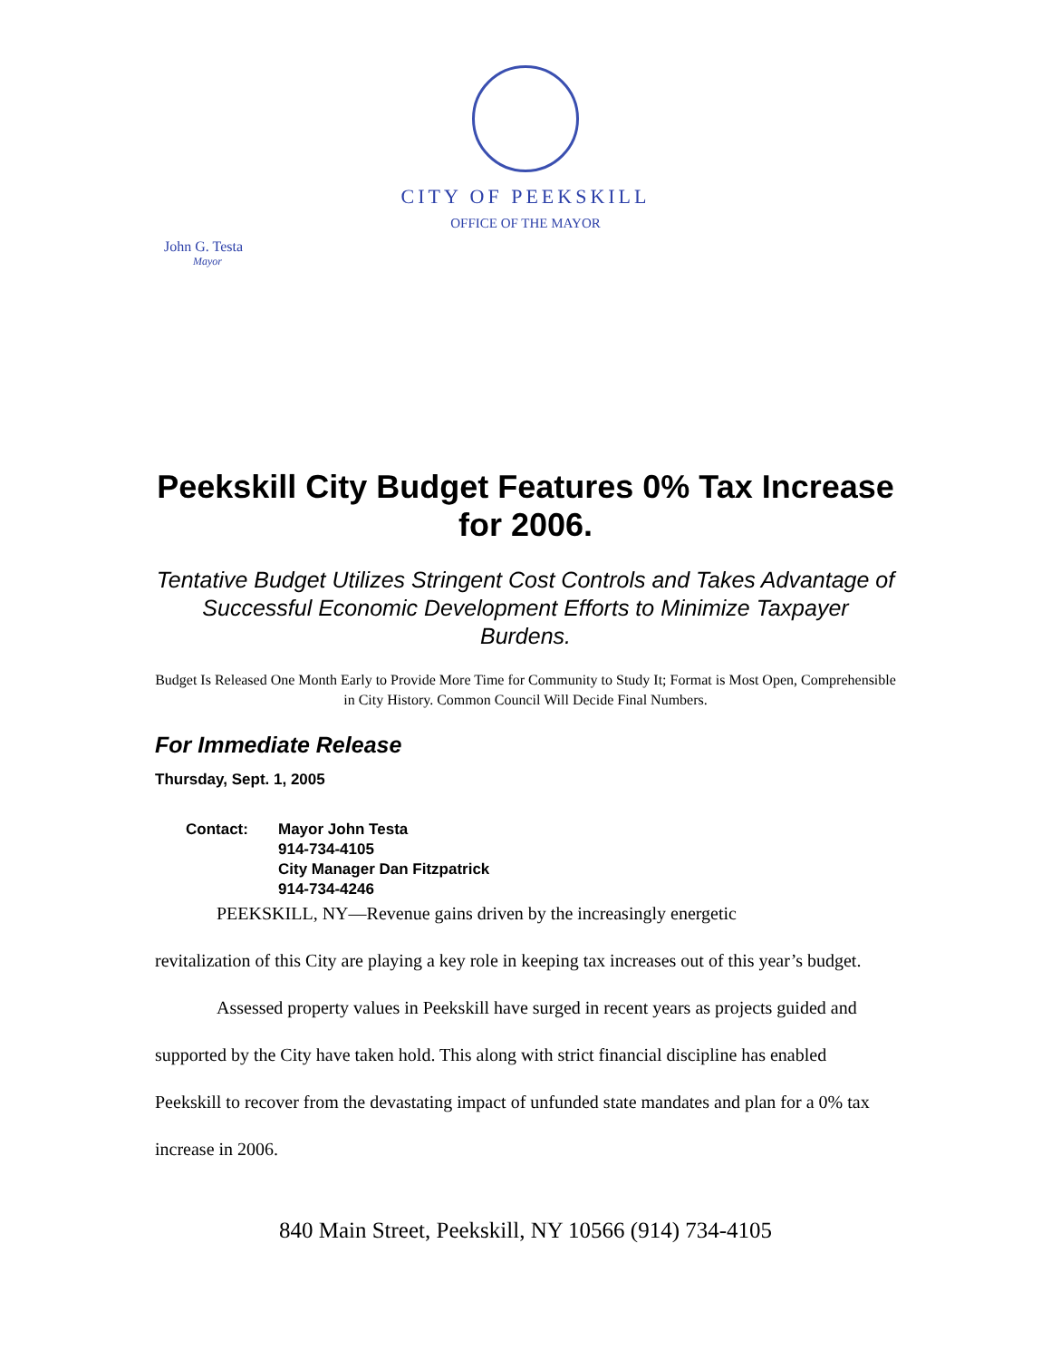CITY OF PEEKSKILL
OFFICE OF THE MAYOR
John G. Testa
Mayor
Peekskill City Budget Features 0% Tax Increase for 2006.
Tentative Budget Utilizes Stringent Cost Controls and Takes Advantage of Successful Economic Development Efforts to Minimize Taxpayer Burdens.
Budget Is Released One Month Early to Provide More Time for Community to Study It; Format is Most Open, Comprehensible in City History. Common Council Will Decide Final Numbers.
For Immediate Release
Thursday, Sept. 1, 2005
Contact: Mayor John Testa
914-734-4105
City Manager Dan Fitzpatrick
914-734-4246
PEEKSKILL, NY—Revenue gains driven by the increasingly energetic
revitalization of this City are playing a key role in keeping tax increases out of this year’s budget.
Assessed property values in Peekskill have surged in recent years as projects guided and supported by the City have taken hold. This along with strict financial discipline has enabled Peekskill to recover from the devastating impact of unfunded state mandates and plan for a 0% tax increase in 2006.
840 Main Street, Peekskill, NY 10566 (914) 734-4105